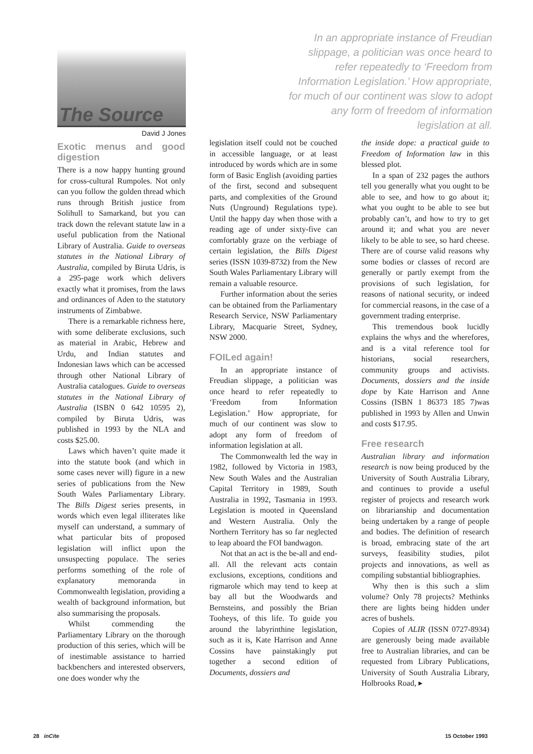The Source
David J Jones
In an appropriate instance of Freudian slippage, a politician was once heard to refer repeatedly to ‘Freedom from Information Legislation.’ How appropriate, for much of our continent was slow to adopt any form of freedom of information legislation at all.
Exotic menus and good digestion
There is a now happy hunting ground for cross-cultural Rumpoles. Not only can you follow the golden thread which runs through British justice from Solihull to Samarkand, but you can track down the relevant statute law in a useful publication from the National Library of Australia. Guide to overseas statutes in the National Library of Australia, compiled by Biruta Udris, is a 295-page work which delivers exactly what it promises, from the laws and ordinances of Aden to the statutory instruments of Zimbabwe.
There is a remarkable richness here, with some deliberate exclusions, such as material in Arabic, Hebrew and Urdu, and Indian statutes and Indonesian laws which can be accessed through other National Library of Australia catalogues. Guide to overseas statutes in the National Library of Australia (ISBN 0 642 10595 2), compiled by Biruta Udris, was published in 1993 by the NLA and costs $25.00.
Laws which haven’t quite made it into the statute book (and which in some cases never will) figure in a new series of publications from the New South Wales Parliamentary Library. The Bills Digest series presents, in words which even legal illiterates like myself can understand, a summary of what particular bits of proposed legislation will inflict upon the unsuspecting populace. The series performs something of the role of explanatory memoranda in Commonwealth legislation, providing a wealth of background information, but also summarising the proposals.
Whilst commending the Parliamentary Library on the thorough production of this series, which will be of inestimable assistance to harried backbenchers and interested observers, one does wonder why the
legislation itself could not be couched in accessible language, or at least introduced by words which are in some form of Basic English (avoiding parties of the first, second and subsequent parts, and complexities of the Ground Nuts (Unground) Regulations type). Until the happy day when those with a reading age of under sixty-five can comfortably graze on the verbiage of certain legislation, the Bills Digest series (ISSN 1039-8732) from the New South Wales Parliamentary Library will remain a valuable resource.
Further information about the series can be obtained from the Parliamentary Research Service, NSW Parliamentary Library, Macquarie Street, Sydney, NSW 2000.
FOILed again!
In an appropriate instance of Freudian slippage, a politician was once heard to refer repeatedly to ‘Freedom from Information Legislation.’ How appropriate, for much of our continent was slow to adopt any form of freedom of information legislation at all.
The Commonwealth led the way in 1982, followed by Victoria in 1983, New South Wales and the Australian Capital Territory in 1989, South Australia in 1992, Tasmania in 1993. Legislation is mooted in Queensland and Western Australia. Only the Northern Territory has so far neglected to leap aboard the FOI bandwagon.
Not that an act is the be-all and end-all. All the relevant acts contain exclusions, exceptions, conditions and rigmarole which may tend to keep at bay all but the Woodwards and Bernsteins, and possibly the Brian Tooheys, of this life. To guide you around the labyrinthine legislation, such as it is, Kate Harrison and Anne Cossins have painstakingly put together a second edition of Documents, dossiers and
the inside dope: a practical guide to Freedom of Information law in this blessed plot.
In a span of 232 pages the authors tell you generally what you ought to be able to see, and how to go about it; what you ought to be able to see but probably can’t, and how to try to get around it; and what you are never likely to be able to see, so hard cheese. There are of course valid reasons why some bodies or classes of record are generally or partly exempt from the provisions of such legislation, for reasons of national security, or indeed for commercial reasons, in the case of a government trading enterprise.
This tremendous book lucidly explains the whys and the wherefores, and is a vital reference tool for historians, social researchers, community groups and activists. Documents, dossiers and the inside dope by Kate Harrison and Anne Cossins (ISBN 1 86373 185 7)was published in 1993 by Allen and Unwin and costs $17.95.
Free research
Australian library and information research is now being produced by the University of South Australia Library, and continues to provide a useful register of projects and research work on librarianship and documentation being undertaken by a range of people and bodies. The definition of research is broad, embracing state of the art surveys, feasibility studies, pilot projects and innovations, as well as compiling substantial bibliographies.
Why then is this such a slim volume? Only 78 projects? Methinks there are lights being hidden under acres of bushels.
Copies of ALIR (ISSN 0727-8934) are generously being made available free to Australian libraries, and can be requested from Library Publications, University of South Australia Library, Holbrooks Road, ▸
28 inCite 15 October 1993